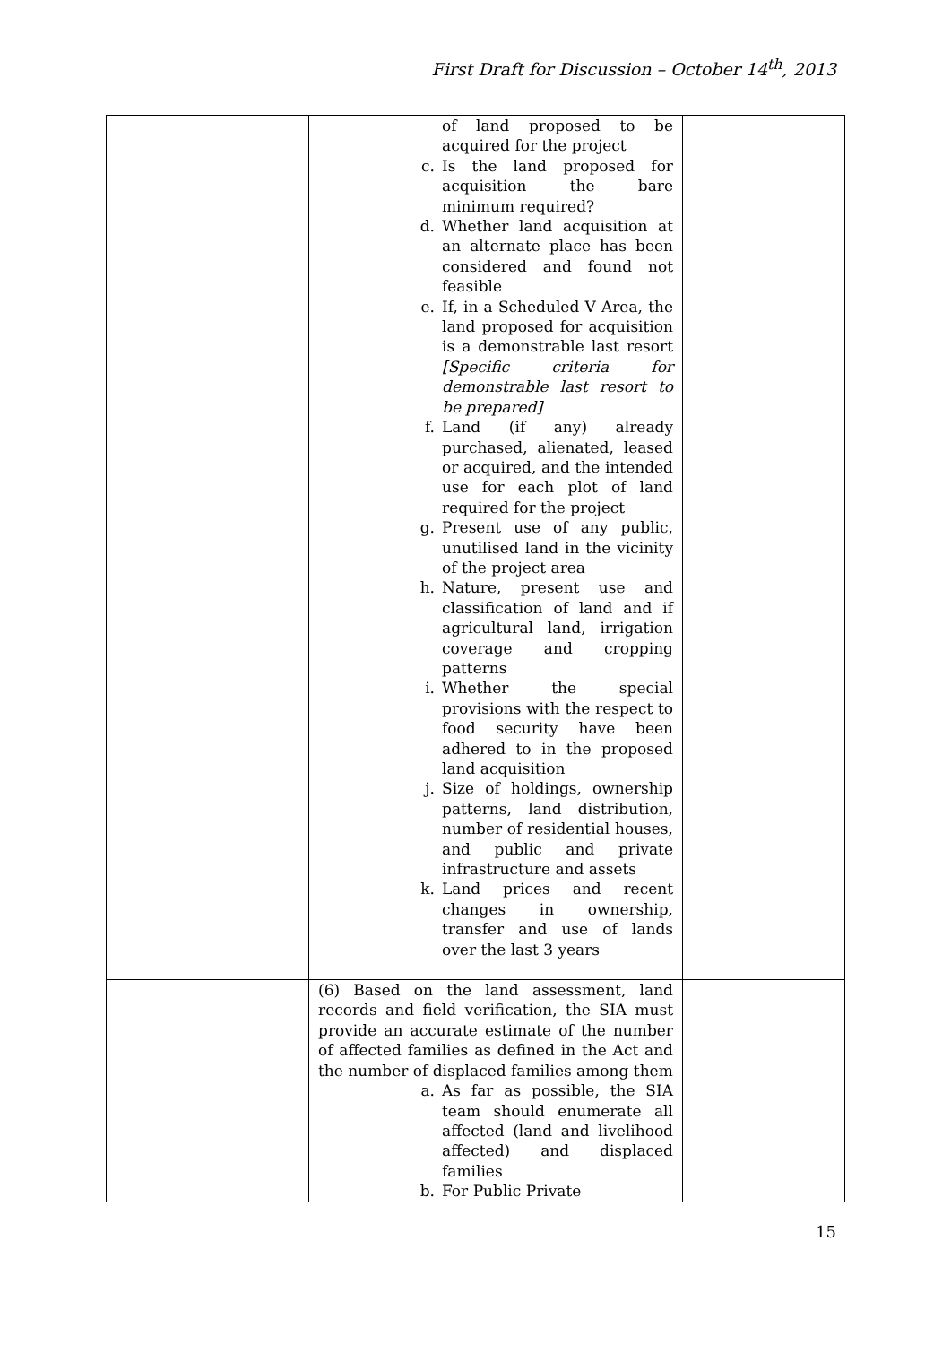First Draft for Discussion – October 14<sup>th</sup>, 2013
| | of land proposed to be acquired for the project c. Is the land proposed for acquisition the bare minimum required? d. Whether land acquisition at an alternate place has been considered and found not feasible e. If, in a Scheduled V Area, the land proposed for acquisition is a demonstrable last resort [Specific criteria for demonstrable last resort to be prepared] f. Land (if any) already purchased, alienated, leased or acquired, and the intended use for each plot of land required for the project g. Present use of any public, unutilised land in the vicinity of the project area h. Nature, present use and classification of land and if agricultural land, irrigation coverage and cropping patterns i. Whether the special provisions with the respect to food security have been adhered to in the proposed land acquisition j. Size of holdings, ownership patterns, land distribution, number of residential houses, and public and private infrastructure and assets k. Land prices and recent changes in ownership, transfer and use of lands over the last 3 years | |
| | (6) Based on the land assessment, land records and field verification, the SIA must provide an accurate estimate of the number of affected families as defined in the Act and the number of displaced families among them a. As far as possible, the SIA team should enumerate all affected (land and livelihood affected) and displaced families b. For Public Private | |
15